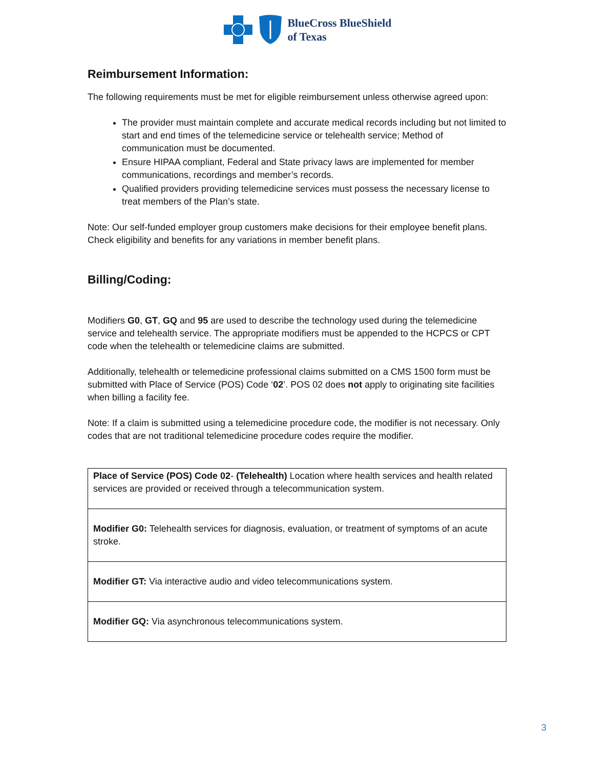BlueCross BlueShield
of Texas
Reimbursement Information:
The following requirements must be met for eligible reimbursement unless otherwise agreed upon:
The provider must maintain complete and accurate medical records including but not limited to start and end times of the telemedicine service or telehealth service; Method of communication must be documented.
Ensure HIPAA compliant, Federal and State privacy laws are implemented for member communications, recordings and member’s records.
Qualified providers providing telemedicine services must possess the necessary license to treat members of the Plan’s state.
Note: Our self-funded employer group customers make decisions for their employee benefit plans. Check eligibility and benefits for any variations in member benefit plans.
Billing/Coding:
Modifiers G0, GT, GQ and 95 are used to describe the technology used during the telemedicine service and telehealth service. The appropriate modifiers must be appended to the HCPCS or CPT code when the telehealth or telemedicine claims are submitted.
Additionally, telehealth or telemedicine professional claims submitted on a CMS 1500 form must be submitted with Place of Service (POS) Code ‘02’. POS 02 does not apply to originating site facilities when billing a facility fee.
Note: If a claim is submitted using a telemedicine procedure code, the modifier is not necessary. Only codes that are not traditional telemedicine procedure codes require the modifier.
| Place of Service (POS) Code 02 - (Telehealth) Location where health services and health related services are provided or received through a telecommunication system. |
| Modifier G0: Telehealth services for diagnosis, evaluation, or treatment of symptoms of an acute stroke. |
| Modifier GT: Via interactive audio and video telecommunications system. |
| Modifier GQ: Via asynchronous telecommunications system. |
3